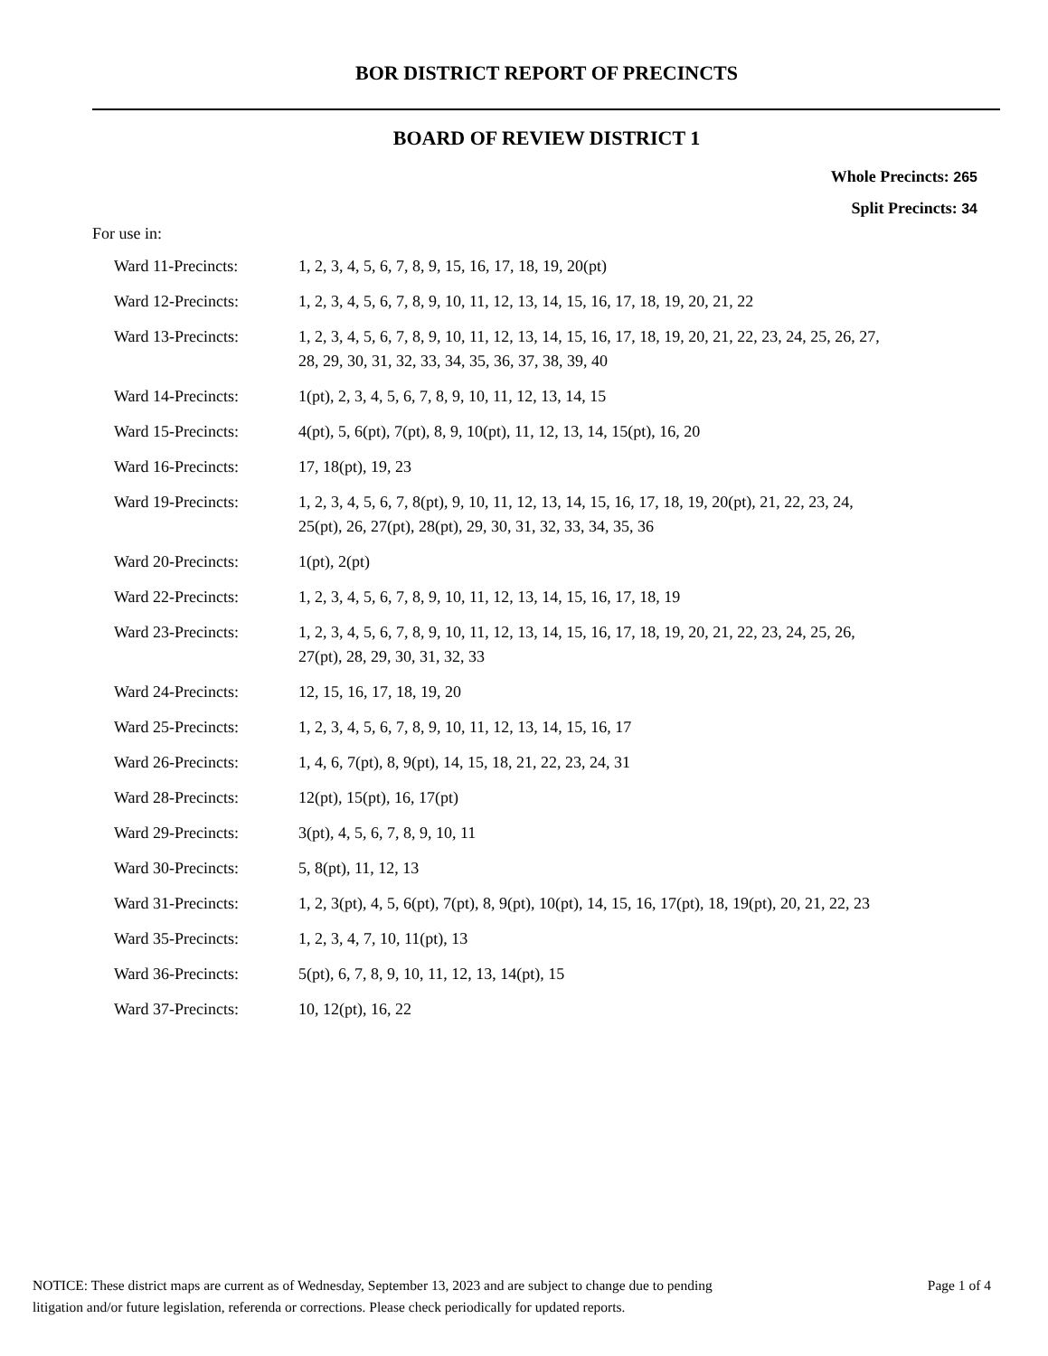BOR DISTRICT REPORT OF PRECINCTS
BOARD OF REVIEW DISTRICT 1
Whole Precincts: 265
Split Precincts: 34
For use in:
| Ward 11-Precincts: | 1, 2, 3, 4, 5, 6, 7, 8, 9, 15, 16, 17, 18, 19, 20(pt) |
| Ward 12-Precincts: | 1, 2, 3, 4, 5, 6, 7, 8, 9, 10, 11, 12, 13, 14, 15, 16, 17, 18, 19, 20, 21, 22 |
| Ward 13-Precincts: | 1, 2, 3, 4, 5, 6, 7, 8, 9, 10, 11, 12, 13, 14, 15, 16, 17, 18, 19, 20, 21, 22, 23, 24, 25, 26, 27, 28, 29, 30, 31, 32, 33, 34, 35, 36, 37, 38, 39, 40 |
| Ward 14-Precincts: | 1(pt), 2, 3, 4, 5, 6, 7, 8, 9, 10, 11, 12, 13, 14, 15 |
| Ward 15-Precincts: | 4(pt), 5, 6(pt), 7(pt), 8, 9, 10(pt), 11, 12, 13, 14, 15(pt), 16, 20 |
| Ward 16-Precincts: | 17, 18(pt), 19, 23 |
| Ward 19-Precincts: | 1, 2, 3, 4, 5, 6, 7, 8(pt), 9, 10, 11, 12, 13, 14, 15, 16, 17, 18, 19, 20(pt), 21, 22, 23, 24, 25(pt), 26, 27(pt), 28(pt), 29, 30, 31, 32, 33, 34, 35, 36 |
| Ward 20-Precincts: | 1(pt), 2(pt) |
| Ward 22-Precincts: | 1, 2, 3, 4, 5, 6, 7, 8, 9, 10, 11, 12, 13, 14, 15, 16, 17, 18, 19 |
| Ward 23-Precincts: | 1, 2, 3, 4, 5, 6, 7, 8, 9, 10, 11, 12, 13, 14, 15, 16, 17, 18, 19, 20, 21, 22, 23, 24, 25, 26, 27(pt), 28, 29, 30, 31, 32, 33 |
| Ward 24-Precincts: | 12, 15, 16, 17, 18, 19, 20 |
| Ward 25-Precincts: | 1, 2, 3, 4, 5, 6, 7, 8, 9, 10, 11, 12, 13, 14, 15, 16, 17 |
| Ward 26-Precincts: | 1, 4, 6, 7(pt), 8, 9(pt), 14, 15, 18, 21, 22, 23, 24, 31 |
| Ward 28-Precincts: | 12(pt), 15(pt), 16, 17(pt) |
| Ward 29-Precincts: | 3(pt), 4, 5, 6, 7, 8, 9, 10, 11 |
| Ward 30-Precincts: | 5, 8(pt), 11, 12, 13 |
| Ward 31-Precincts: | 1, 2, 3(pt), 4, 5, 6(pt), 7(pt), 8, 9(pt), 10(pt), 14, 15, 16, 17(pt), 18, 19(pt), 20, 21, 22, 23 |
| Ward 35-Precincts: | 1, 2, 3, 4, 7, 10, 11(pt), 13 |
| Ward 36-Precincts: | 5(pt), 6, 7, 8, 9, 10, 11, 12, 13, 14(pt), 15 |
| Ward 37-Precincts: | 10, 12(pt), 16, 22 |
NOTICE: These district maps are current as of Wednesday, September 13, 2023 and are subject to change due to pending
litigation and/or future legislation, referenda or corrections. Please check periodically for updated reports.
Page 1 of 4